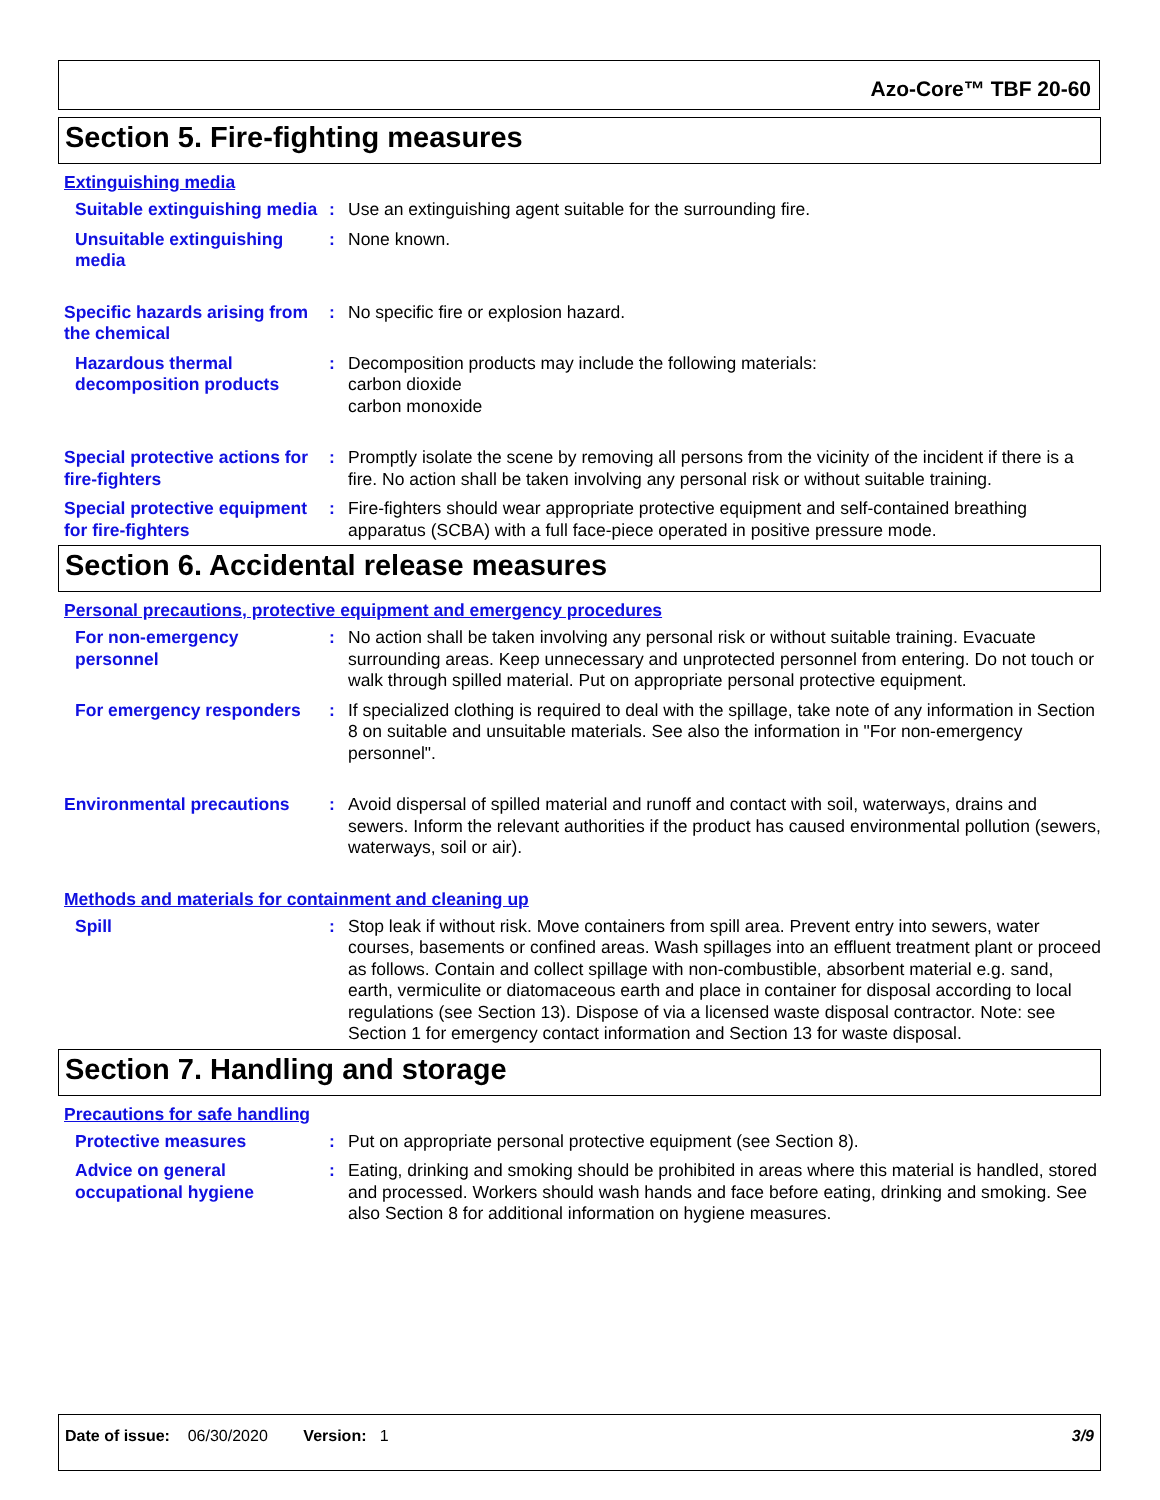Azo-Core™ TBF 20-60
Section 5. Fire-fighting measures
Extinguishing media
Suitable extinguishing media
: Use an extinguishing agent suitable for the surrounding fire.
Unsuitable extinguishing media
: None known.
Specific hazards arising from the chemical
: No specific fire or explosion hazard.
Hazardous thermal decomposition products
: Decomposition products may include the following materials:
carbon dioxide
carbon monoxide
Special protective actions for fire-fighters
: Promptly isolate the scene by removing all persons from the vicinity of the incident if there is a fire. No action shall be taken involving any personal risk or without suitable training.
Special protective equipment for fire-fighters
: Fire-fighters should wear appropriate protective equipment and self-contained breathing apparatus (SCBA) with a full face-piece operated in positive pressure mode.
Section 6. Accidental release measures
Personal precautions, protective equipment and emergency procedures
For non-emergency personnel
: No action shall be taken involving any personal risk or without suitable training. Evacuate surrounding areas. Keep unnecessary and unprotected personnel from entering. Do not touch or walk through spilled material. Put on appropriate personal protective equipment.
For emergency responders : If specialized clothing is required to deal with the spillage, take note of any information in Section 8 on suitable and unsuitable materials. See also the information in "For non-emergency personnel".
Environmental precautions : Avoid dispersal of spilled material and runoff and contact with soil, waterways, drains and sewers. Inform the relevant authorities if the product has caused environmental pollution (sewers, waterways, soil or air).
Methods and materials for containment and cleaning up
Spill : Stop leak if without risk. Move containers from spill area. Prevent entry into sewers, water courses, basements or confined areas. Wash spillages into an effluent treatment plant or proceed as follows. Contain and collect spillage with non-combustible, absorbent material e.g. sand, earth, vermiculite or diatomaceous earth and place in container for disposal according to local regulations (see Section 13). Dispose of via a licensed waste disposal contractor. Note: see Section 1 for emergency contact information and Section 13 for waste disposal.
Section 7. Handling and storage
Precautions for safe handling
Protective measures : Put on appropriate personal protective equipment (see Section 8).
Advice on general occupational hygiene
: Eating, drinking and smoking should be prohibited in areas where this material is handled, stored and processed. Workers should wash hands and face before eating, drinking and smoking. See also Section 8 for additional information on hygiene measures.
Date of issue: 06/30/2020 Version: 1 3/9